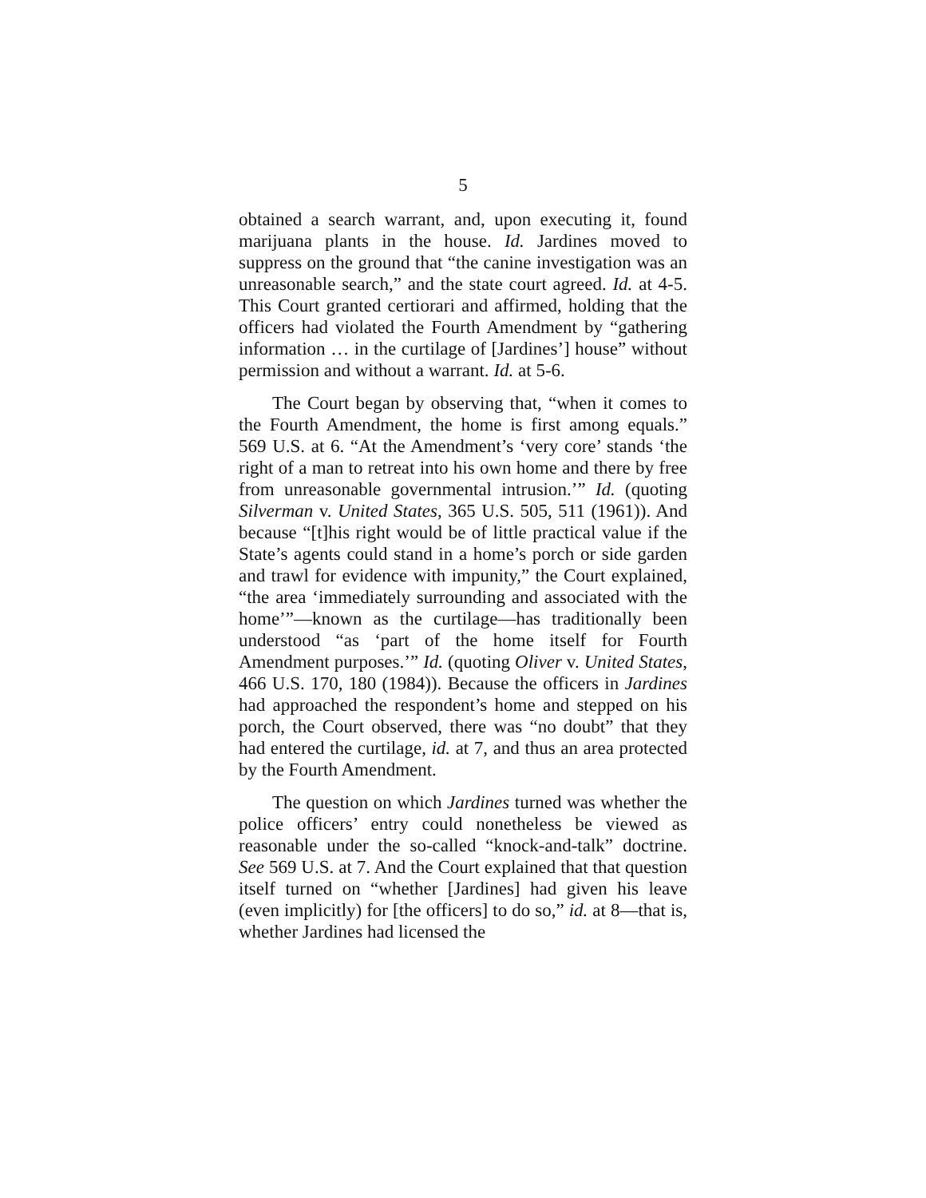5
obtained a search warrant, and, upon executing it, found marijuana plants in the house. Id. Jardines moved to suppress on the ground that “the canine investigation was an unreasonable search,” and the state court agreed. Id. at 4-5. This Court granted certiorari and affirmed, holding that the officers had violated the Fourth Amendment by “gathering information … in the curtilage of [Jardines’] house” without permission and without a warrant. Id. at 5-6.
The Court began by observing that, “when it comes to the Fourth Amendment, the home is first among equals.” 569 U.S. at 6. “At the Amendment’s ‘very core’ stands ‘the right of a man to retreat into his own home and there by free from unreasonable governmental intrusion.’” Id. (quoting Silverman v. United States, 365 U.S. 505, 511 (1961)). And because “[t]his right would be of little practical value if the State’s agents could stand in a home’s porch or side garden and trawl for evidence with impunity,” the Court explained, “the area ‘immediately surrounding and associated with the home’”—known as the curtilage—has traditionally been understood “as ‘part of the home itself for Fourth Amendment purposes.’” Id. (quoting Oliver v. United States, 466 U.S. 170, 180 (1984)). Because the officers in Jardines had approached the respondent’s home and stepped on his porch, the Court observed, there was “no doubt” that they had entered the curtilage, id. at 7, and thus an area protected by the Fourth Amendment.
The question on which Jardines turned was whether the police officers’ entry could nonetheless be viewed as reasonable under the so-called “knock-and-talk” doctrine. See 569 U.S. at 7. And the Court explained that that question itself turned on “whether [Jardines] had given his leave (even implicitly) for [the officers] to do so,” id. at 8—that is, whether Jardines had licensed the